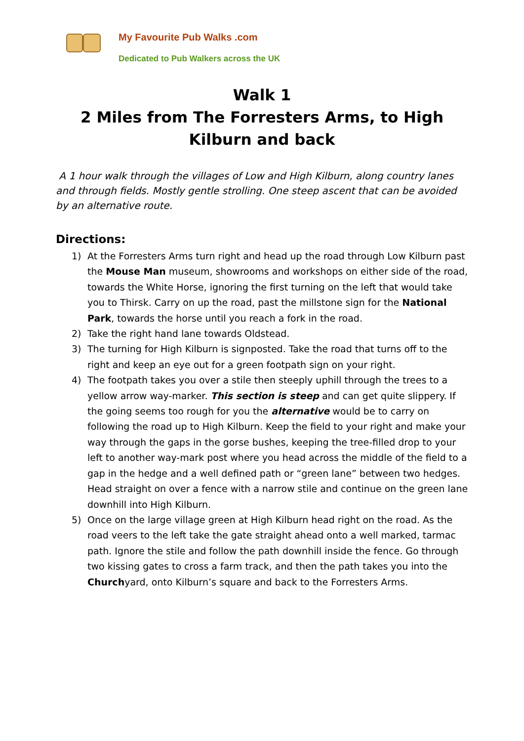My Favourite Pub Walks .com
Dedicated to Pub Walkers across the UK
Walk 1
2 Miles from The Forresters Arms, to High Kilburn and back
A 1 hour walk through the villages of Low and High Kilburn, along country lanes and through fields. Mostly gentle strolling. One steep ascent that can be avoided by an alternative route.
Directions:
1) At the Forresters Arms turn right and head up the road through Low Kilburn past the Mouse Man museum, showrooms and workshops on either side of the road, towards the White Horse, ignoring the first turning on the left that would take you to Thirsk. Carry on up the road, past the millstone sign for the National Park, towards the horse until you reach a fork in the road.
2) Take the right hand lane towards Oldstead.
3) The turning for High Kilburn is signposted. Take the road that turns off to the right and keep an eye out for a green footpath sign on your right.
4) The footpath takes you over a stile then steeply uphill through the trees to a yellow arrow way-marker. This section is steep and can get quite slippery. If the going seems too rough for you the alternative would be to carry on following the road up to High Kilburn. Keep the field to your right and make your way through the gaps in the gorse bushes, keeping the tree-filled drop to your left to another way-mark post where you head across the middle of the field to a gap in the hedge and a well defined path or “green lane” between two hedges. Head straight on over a fence with a narrow stile and continue on the green lane downhill into High Kilburn.
5) Once on the large village green at High Kilburn head right on the road. As the road veers to the left take the gate straight ahead onto a well marked, tarmac path. Ignore the stile and follow the path downhill inside the fence. Go through two kissing gates to cross a farm track, and then the path takes you into the Churchyard, onto Kilburn’s square and back to the Forresters Arms.